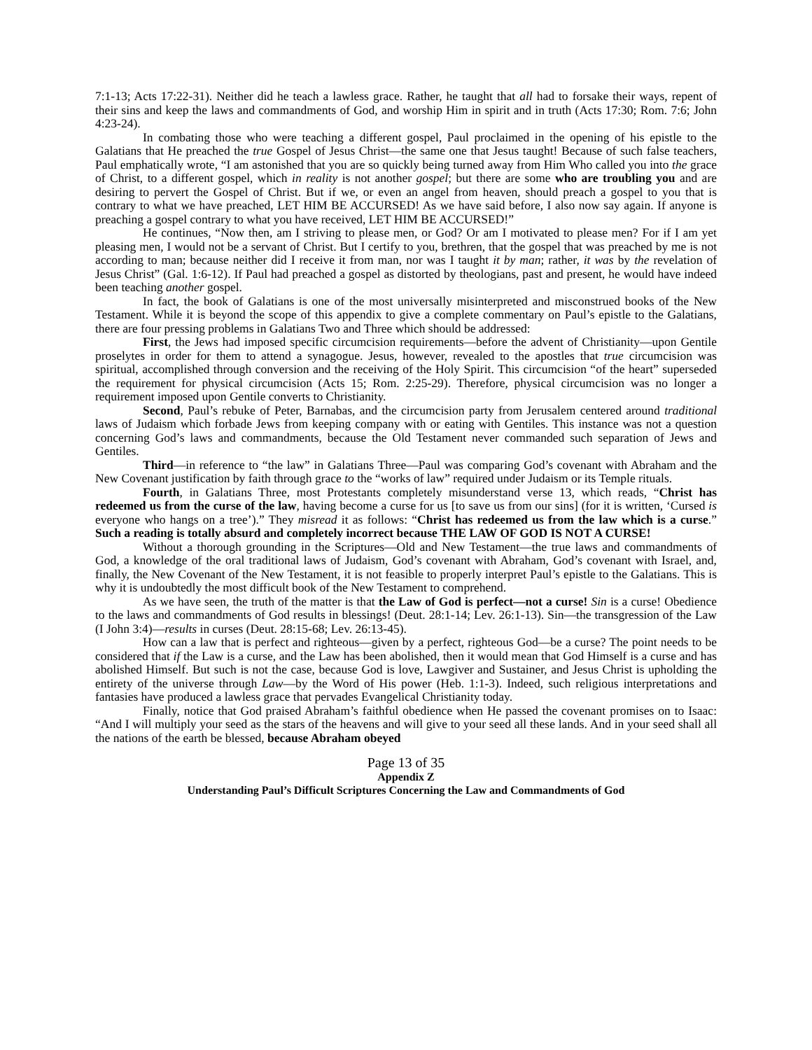7:1-13; Acts 17:22-31). Neither did he teach a lawless grace. Rather, he taught that all had to forsake their ways, repent of their sins and keep the laws and commandments of God, and worship Him in spirit and in truth (Acts 17:30; Rom. 7:6; John 4:23-24).
In combating those who were teaching a different gospel, Paul proclaimed in the opening of his epistle to the Galatians that He preached the true Gospel of Jesus Christ—the same one that Jesus taught! Because of such false teachers, Paul emphatically wrote, “I am astonished that you are so quickly being turned away from Him Who called you into the grace of Christ, to a different gospel, which in reality is not another gospel; but there are some who are troubling you and are desiring to pervert the Gospel of Christ. But if we, or even an angel from heaven, should preach a gospel to you that is contrary to what we have preached, LET HIM BE ACCURSED! As we have said before, I also now say again. If anyone is preaching a gospel contrary to what you have received, LET HIM BE ACCURSED!”
He continues, “Now then, am I striving to please men, or God? Or am I motivated to please men? For if I am yet pleasing men, I would not be a servant of Christ. But I certify to you, brethren, that the gospel that was preached by me is not according to man; because neither did I receive it from man, nor was I taught it by man; rather, it was by the revelation of Jesus Christ” (Gal. 1:6-12). If Paul had preached a gospel as distorted by theologians, past and present, he would have indeed been teaching another gospel.
In fact, the book of Galatians is one of the most universally misinterpreted and misconstrued books of the New Testament. While it is beyond the scope of this appendix to give a complete commentary on Paul’s epistle to the Galatians, there are four pressing problems in Galatians Two and Three which should be addressed:
First, the Jews had imposed specific circumcision requirements—before the advent of Christianity—upon Gentile proselytes in order for them to attend a synagogue. Jesus, however, revealed to the apostles that true circumcision was spiritual, accomplished through conversion and the receiving of the Holy Spirit. This circumcision “of the heart” superseded the requirement for physical circumcision (Acts 15; Rom. 2:25-29). Therefore, physical circumcision was no longer a requirement imposed upon Gentile converts to Christianity.
Second, Paul’s rebuke of Peter, Barnabas, and the circumcision party from Jerusalem centered around traditional laws of Judaism which forbade Jews from keeping company with or eating with Gentiles. This instance was not a question concerning God’s laws and commandments, because the Old Testament never commanded such separation of Jews and Gentiles.
Third—in reference to “the law” in Galatians Three—Paul was comparing God’s covenant with Abraham and the New Covenant justification by faith through grace to the “works of law” required under Judaism or its Temple rituals.
Fourth, in Galatians Three, most Protestants completely misunderstand verse 13, which reads, “Christ has redeemed us from the curse of the law, having become a curse for us [to save us from our sins] (for it is written, ‘Cursed is everyone who hangs on a tree’).” They misread it as follows: “Christ has redeemed us from the law which is a curse.” Such a reading is totally absurd and completely incorrect because THE LAW OF GOD IS NOT A CURSE!
Without a thorough grounding in the Scriptures—Old and New Testament—the true laws and commandments of God, a knowledge of the oral traditional laws of Judaism, God’s covenant with Abraham, God’s covenant with Israel, and, finally, the New Covenant of the New Testament, it is not feasible to properly interpret Paul’s epistle to the Galatians. This is why it is undoubtedly the most difficult book of the New Testament to comprehend.
As we have seen, the truth of the matter is that the Law of God is perfect—not a curse! Sin is a curse! Obedience to the laws and commandments of God results in blessings! (Deut. 28:1-14; Lev. 26:1-13). Sin—the transgression of the Law (I John 3:4)—results in curses (Deut. 28:15-68; Lev. 26:13-45).
How can a law that is perfect and righteous—given by a perfect, righteous God—be a curse? The point needs to be considered that if the Law is a curse, and the Law has been abolished, then it would mean that God Himself is a curse and has abolished Himself. But such is not the case, because God is love, Lawgiver and Sustainer, and Jesus Christ is upholding the entirety of the universe through Law—by the Word of His power (Heb. 1:1-3). Indeed, such religious interpretations and fantasies have produced a lawless grace that pervades Evangelical Christianity today.
Finally, notice that God praised Abraham’s faithful obedience when He passed the covenant promises on to Isaac: “And I will multiply your seed as the stars of the heavens and will give to your seed all these lands. And in your seed shall all the nations of the earth be blessed, because Abraham obeyed
Page 13 of 35
Appendix Z
Understanding Paul’s Difficult Scriptures Concerning the Law and Commandments of God